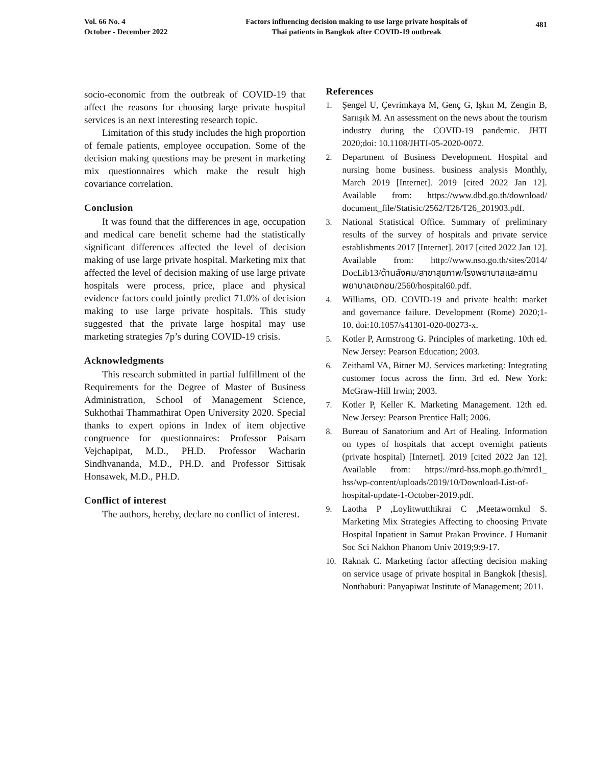Vol. 66 No. 4
October - December 2022
Factors influencing decision making to use large private hospitals of
Thai patients in Bangkok after COVID-19 outbreak
481
socio-economic from the outbreak of COVID-19 that affect the reasons for choosing large private hospital services is an next interesting research topic.
Limitation of this study includes the high proportion of female patients, employee occupation. Some of the decision making questions may be present in marketing mix questionnaires which make the result high covariance correlation.
Conclusion
It was found that the differences in age, occupation and medical care benefit scheme had the statistically significant differences affected the level of decision making of use large private hospital. Marketing mix that affected the level of decision making of use large private hospitals were process, price, place and physical evidence factors could jointly predict 71.0% of decision making to use large private hospitals. This study suggested that the private large hospital may use marketing strategies 7p’s during COVID-19 crisis.
Acknowledgments
This research submitted in partial fulfillment of the Requirements for the Degree of Master of Business Administration, School of Management Science, Sukhothai Thammathirat Open University 2020. Special thanks to expert opions in Index of item objective congruence for questionnaires: Professor Paisarn Vejchapipat, M.D., PH.D. Professor Wacharin Sindhvananda, M.D., PH.D. and Professor Sittisak Honsawek, M.D., PH.D.
Conflict of interest
The authors, hereby, declare no conflict of interest.
References
1. Şengel U, Çevrimkaya M, Genç G, Işkın M, Zengin B, Sarıışık M. An assessment on the news about the tourism industry during the COVID-19 pandemic. JHTI 2020;doi: 10.1108/JHTI-05-2020-0072.
2. Department of Business Development. Hospital and nursing home business. business analysis Monthly, March 2019 [Internet]. 2019 [cited 2022 Jan 12]. Available from: https://www.dbd.go.th/download/ document_file/Statisic/2562/T26/T26_201903.pdf.
3. National Statistical Office. Summary of preliminary results of the survey of hospitals and private service establishments 2017 [Internet]. 2017 [cited 2022 Jan 12]. Available from: http://www.nso.go.th/sites/2014/ DocLib13/ด้านสังคม/สาขาสุขภาพ/โรงพยาบาลและสถานพยาบาลเอกชน/2560/hospital60.pdf.
4. Williams, OD. COVID-19 and private health: market and governance failure. Development (Rome) 2020;1-10. doi:10.1057/s41301-020-00273-x.
5. Kotler P, Armstrong G. Principles of marketing. 10th ed. New Jersey: Pearson Education; 2003.
6. Zeithaml VA, Bitner MJ. Services marketing: Integrating customer focus across the firm. 3rd ed. New York: McGraw-Hill Irwin; 2003.
7. Kotler P, Keller K. Marketing Management. 12th ed. New Jersey: Pearson Prentice Hall; 2006.
8. Bureau of Sanatorium and Art of Healing. Information on types of hospitals that accept overnight patients (private hospital) [Internet]. 2019 [cited 2022 Jan 12]. Available from: https://mrd-hss.moph.go.th/mrd1_ hss/wp-content/uploads/2019/10/Download-List-of-hospital-update-1-October-2019.pdf.
9. Laotha P ,Loylitwutthikrai C ,Meetawornkul S. Marketing Mix Strategies Affecting to choosing Private Hospital Inpatient in Samut Prakan Province. J Humanit Soc Sci Nakhon Phanom Univ 2019;9:9-17.
10. Raknak C. Marketing factor affecting decision making on service usage of private hospital in Bangkok [thesis]. Nonthaburi: Panyapiwat Institute of Management; 2011.